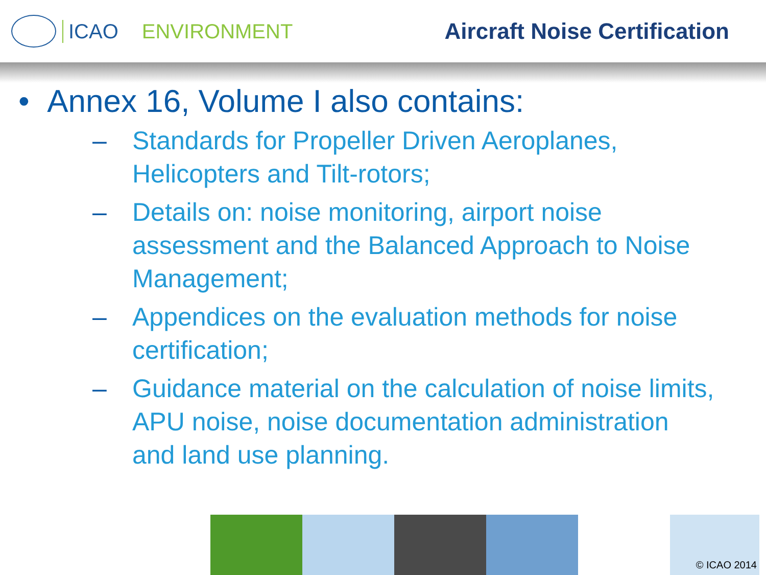ICAO ENVIRONMENT Aircraft Noise Certification
• Annex 16, Volume I also contains:
– Standards for Propeller Driven Aeroplanes, Helicopters and Tilt-rotors;
– Details on: noise monitoring, airport noise assessment and the Balanced Approach to Noise Management;
– Appendices on the evaluation methods for noise certification;
– Guidance material on the calculation of noise limits, APU noise, noise documentation administration and land use planning.
© ICAO 2014